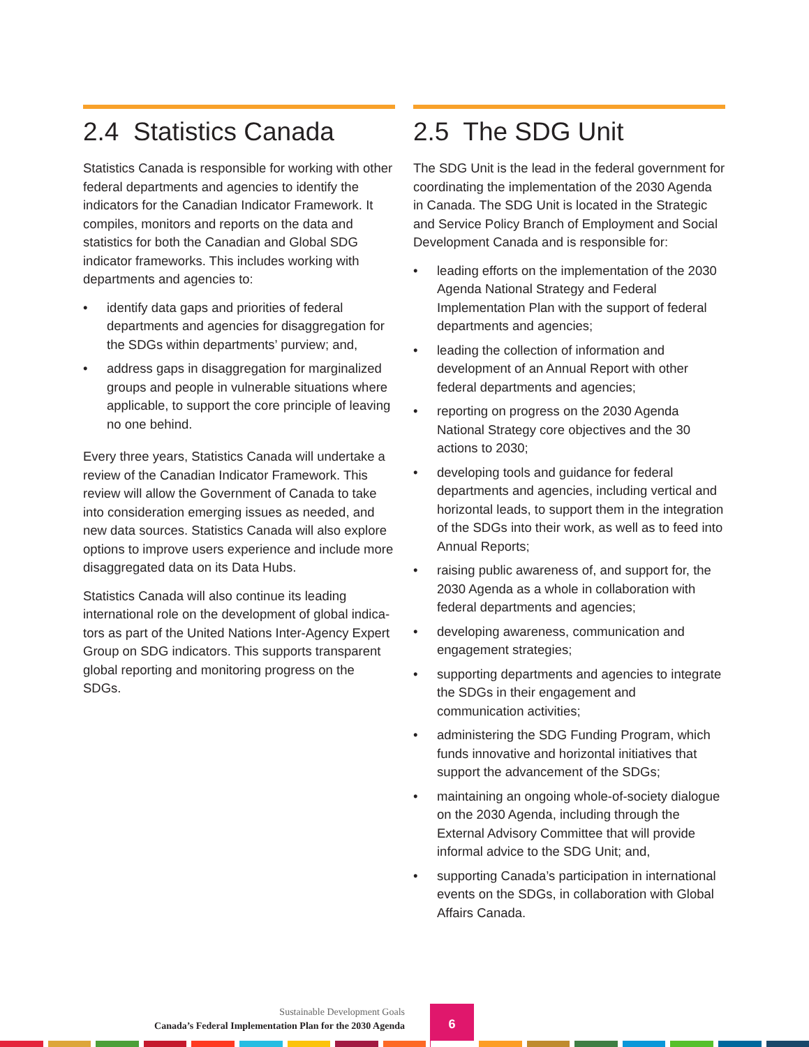2.4 Statistics Canada
Statistics Canada is responsible for working with other federal departments and agencies to identify the indicators for the Canadian Indicator Framework. It compiles, monitors and reports on the data and statistics for both the Canadian and Global SDG indicator frameworks. This includes working with departments and agencies to:
• identify data gaps and priorities of federal departments and agencies for disaggregation for the SDGs within departments’ purview; and,
• address gaps in disaggregation for marginalized groups and people in vulnerable situations where applicable, to support the core principle of leaving no one behind.
Every three years, Statistics Canada will undertake a review of the Canadian Indicator Framework. This review will allow the Government of Canada to take into consideration emerging issues as needed, and new data sources. Statistics Canada will also explore options to improve users experience and include more disaggregated data on its Data Hubs.
Statistics Canada will also continue its leading international role on the development of global indica-tors as part of the United Nations Inter-Agency Expert Group on SDG indicators. This supports transparent global reporting and monitoring progress on the SDGs.
2.5 The SDG Unit
The SDG Unit is the lead in the federal government for coordinating the implementation of the 2030 Agenda in Canada. The SDG Unit is located in the Strategic and Service Policy Branch of Employment and Social Development Canada and is responsible for:
• leading efforts on the implementation of the 2030 Agenda National Strategy and Federal Implementation Plan with the support of federal departments and agencies;
• leading the collection of information and development of an Annual Report with other federal departments and agencies;
• reporting on progress on the 2030 Agenda National Strategy core objectives and the 30 actions to 2030;
• developing tools and guidance for federal departments and agencies, including vertical and horizontal leads, to support them in the integration of the SDGs into their work, as well as to feed into Annual Reports;
• raising public awareness of, and support for, the 2030 Agenda as a whole in collaboration with federal departments and agencies;
• developing awareness, communication and engagement strategies;
• supporting departments and agencies to integrate the SDGs in their engagement and communication activities;
• administering the SDG Funding Program, which funds innovative and horizontal initiatives that support the advancement of the SDGs;
• maintaining an ongoing whole-of-society dialogue on the 2030 Agenda, including through the External Advisory Committee that will provide informal advice to the SDG Unit; and,
• supporting Canada’s participation in international events on the SDGs, in collaboration with Global Affairs Canada.
Sustainable Development Goals
Canada’s Federal Implementation Plan for the 2030 Agenda
6